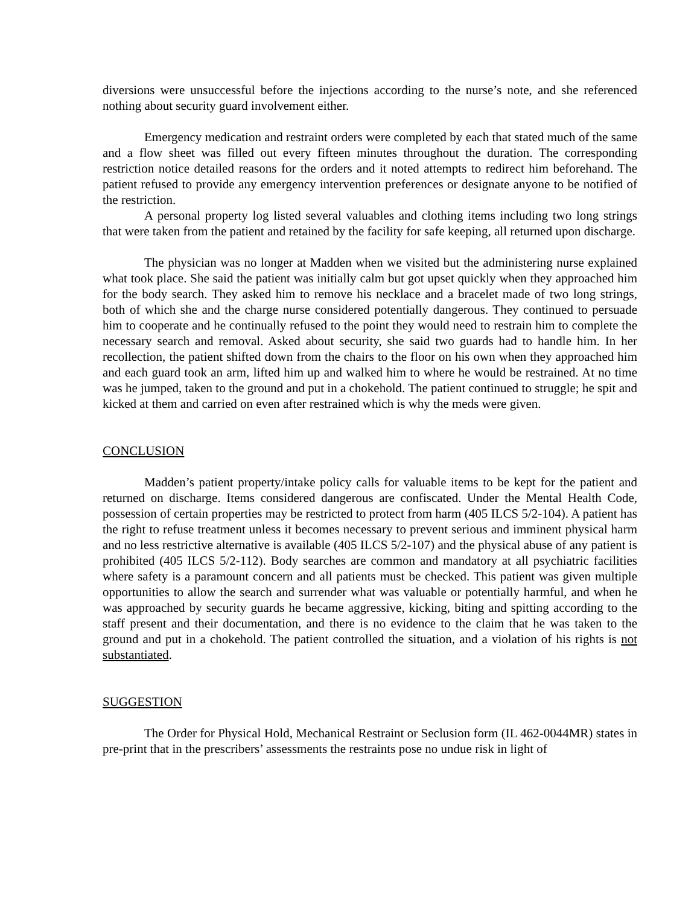diversions were unsuccessful before the injections according to the nurse’s note, and she referenced nothing about security guard involvement either.
Emergency medication and restraint orders were completed by each that stated much of the same and a flow sheet was filled out every fifteen minutes throughout the duration. The corresponding restriction notice detailed reasons for the orders and it noted attempts to redirect him beforehand. The patient refused to provide any emergency intervention preferences or designate anyone to be notified of the restriction.
A personal property log listed several valuables and clothing items including two long strings that were taken from the patient and retained by the facility for safe keeping, all returned upon discharge.
The physician was no longer at Madden when we visited but the administering nurse explained what took place. She said the patient was initially calm but got upset quickly when they approached him for the body search. They asked him to remove his necklace and a bracelet made of two long strings, both of which she and the charge nurse considered potentially dangerous. They continued to persuade him to cooperate and he continually refused to the point they would need to restrain him to complete the necessary search and removal. Asked about security, she said two guards had to handle him. In her recollection, the patient shifted down from the chairs to the floor on his own when they approached him and each guard took an arm, lifted him up and walked him to where he would be restrained. At no time was he jumped, taken to the ground and put in a chokehold. The patient continued to struggle; he spit and kicked at them and carried on even after restrained which is why the meds were given.
CONCLUSION
Madden’s patient property/intake policy calls for valuable items to be kept for the patient and returned on discharge. Items considered dangerous are confiscated. Under the Mental Health Code, possession of certain properties may be restricted to protect from harm (405 ILCS 5/2-104). A patient has the right to refuse treatment unless it becomes necessary to prevent serious and imminent physical harm and no less restrictive alternative is available (405 ILCS 5/2-107) and the physical abuse of any patient is prohibited (405 ILCS 5/2-112). Body searches are common and mandatory at all psychiatric facilities where safety is a paramount concern and all patients must be checked. This patient was given multiple opportunities to allow the search and surrender what was valuable or potentially harmful, and when he was approached by security guards he became aggressive, kicking, biting and spitting according to the staff present and their documentation, and there is no evidence to the claim that he was taken to the ground and put in a chokehold. The patient controlled the situation, and a violation of his rights is not substantiated.
SUGGESTION
The Order for Physical Hold, Mechanical Restraint or Seclusion form (IL 462-0044MR) states in pre-print that in the prescribers’ assessments the restraints pose no undue risk in light of